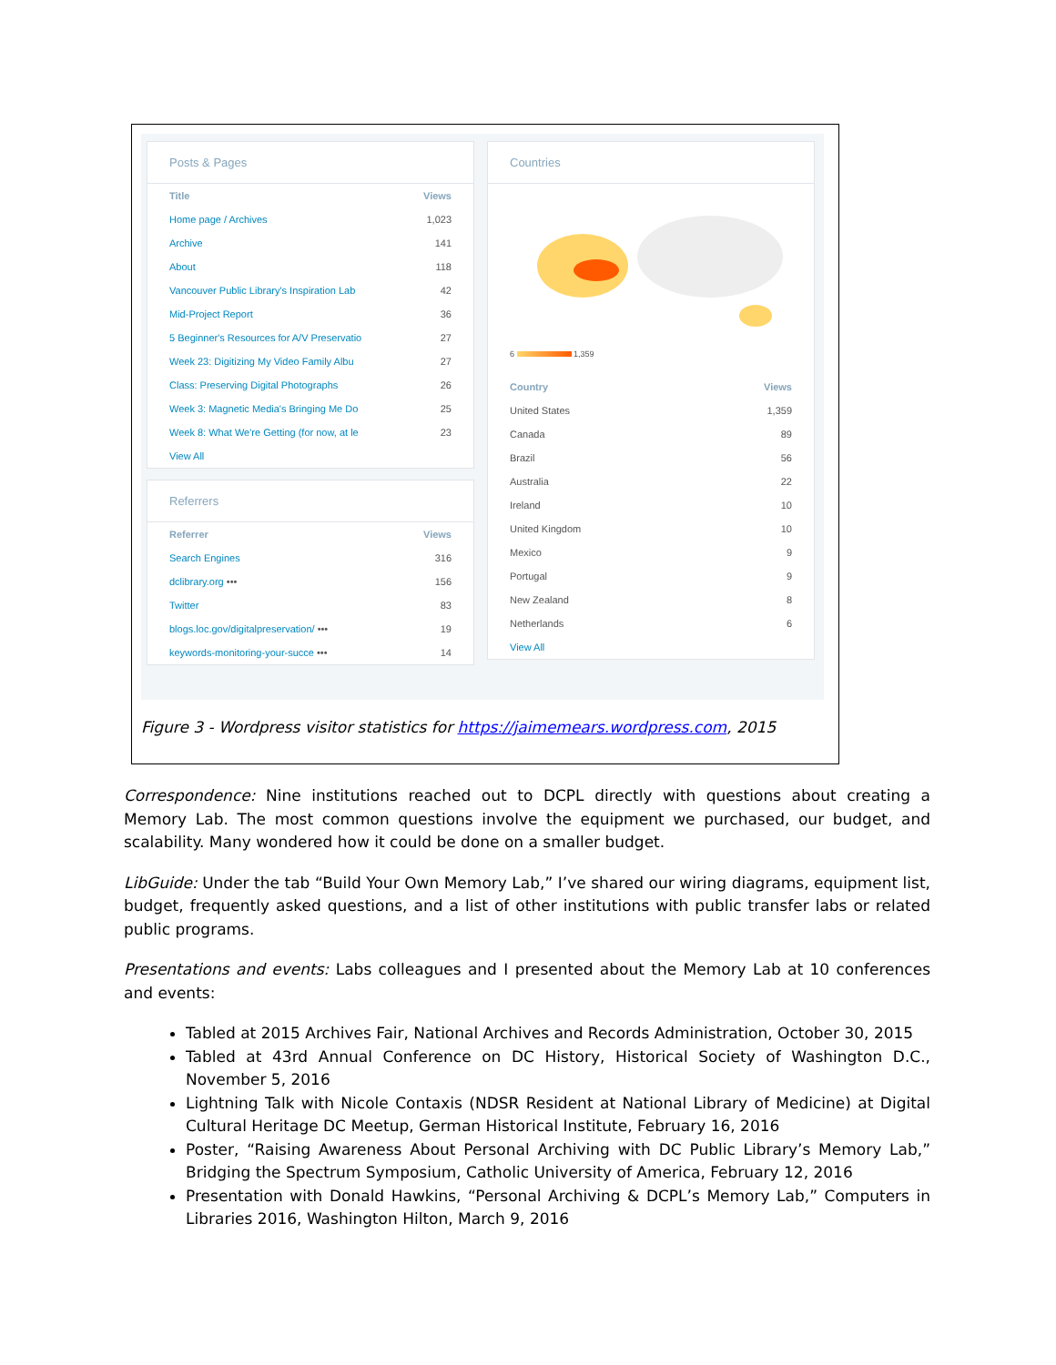Posts & Pages
| Title | Views |
| --- | --- |
| Home page / Archives | 1,023 |
| Archive | 141 |
| About | 118 |
| Vancouver Public Library's Inspiration Lab | 42 |
| Mid-Project Report | 36 |
| 5 Beginner's Resources for A/V Preservatio | 27 |
| Week 23: Digitizing My Video Family Albu | 27 |
| Class: Preserving Digital Photographs | 26 |
| Week 3: Magnetic Media's Bringing Me Do | 25 |
| Week 8: What We're Getting (for now, at le | 23 |
| View All | |
Referrers
| Referrer | Views |
| --- | --- |
| Search Engines | 316 |
| dclibrary.org ••• | 156 |
| Twitter | 83 |
| blogs.loc.gov/digitalpreservation/ ••• | 19 |
| keywords-monitoring-your-succe ••• | 14 |
Countries
6 1,359
| Country | Views |
| --- | --- |
| United States | 1,359 |
| Canada | 89 |
| Brazil | 56 |
| Australia | 22 |
| Ireland | 10 |
| United Kingdom | 10 |
| Mexico | 9 |
| Portugal | 9 |
| New Zealand | 8 |
| Netherlands | 6 |
| View All | |
Figure 3 - Wordpress visitor statistics for https://jaimemears.wordpress.com, 2015
Correspondence: Nine institutions reached out to DCPL directly with questions about creating a Memory Lab. The most common questions involve the equipment we purchased, our budget, and scalability. Many wondered how it could be done on a smaller budget.
LibGuide: Under the tab “Build Your Own Memory Lab,” I’ve shared our wiring diagrams, equipment list, budget, frequently asked questions, and a list of other institutions with public transfer labs or related public programs.
Presentations and events: Labs colleagues and I presented about the Memory Lab at 10 conferences and events:
Tabled at 2015 Archives Fair, National Archives and Records Administration, October 30, 2015
Tabled at 43rd Annual Conference on DC History, Historical Society of Washington D.C., November 5, 2016
Lightning Talk with Nicole Contaxis (NDSR Resident at National Library of Medicine) at Digital Cultural Heritage DC Meetup, German Historical Institute, February 16, 2016
Poster, “Raising Awareness About Personal Archiving with DC Public Library’s Memory Lab,” Bridging the Spectrum Symposium, Catholic University of America, February 12, 2016
Presentation with Donald Hawkins, “Personal Archiving & DCPL’s Memory Lab,” Computers in Libraries 2016, Washington Hilton, March 9, 2016